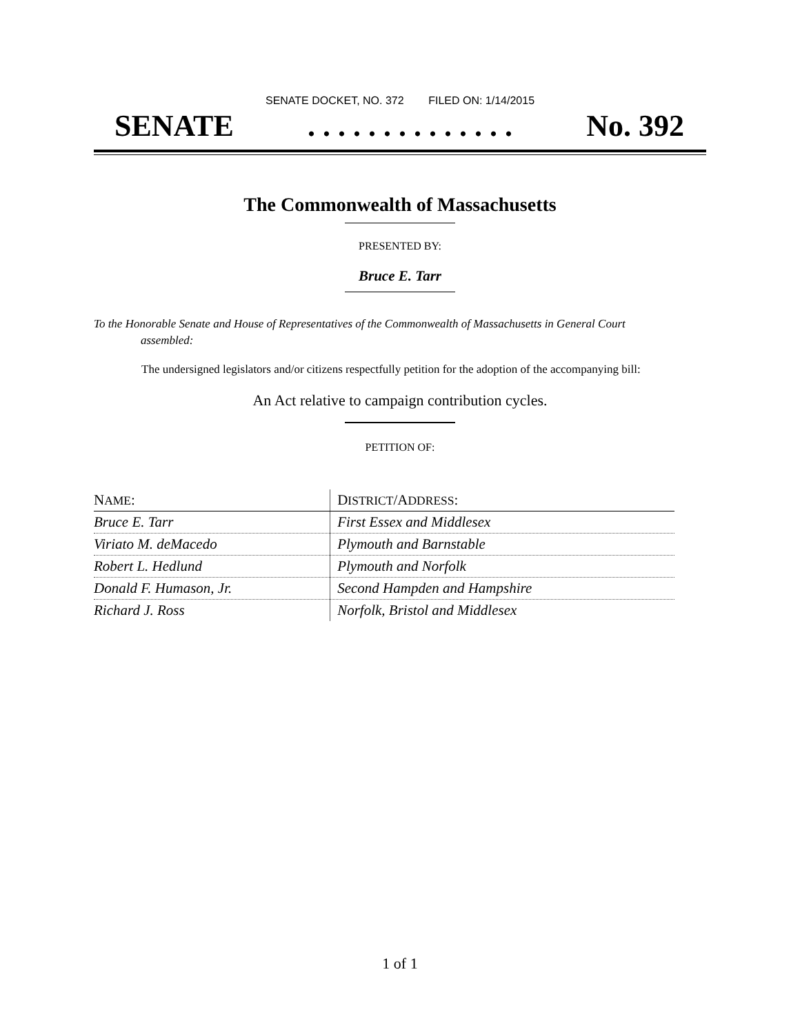SENATE DOCKET, NO. 372 FILED ON: 1/14/2015
SENATE. . . . . . . . . . . . . . No. 392
The Commonwealth of Massachusetts
PRESENTED BY:
Bruce E. Tarr
To the Honorable Senate and House of Representatives of the Commonwealth of Massachusetts in General Court assembled:
The undersigned legislators and/or citizens respectfully petition for the adoption of the accompanying bill:
An Act relative to campaign contribution cycles.
PETITION OF:
| N AME : | D ISTRICT /A DDRESS : |
| --- | --- |
| Bruce E. Tarr | First Essex and Middlesex |
| Viriato M. deMacedo | Plymouth and Barnstable |
| Robert L. Hedlund | Plymouth and Norfolk |
| Donald F. Humason, Jr. | Second Hampden and Hampshire |
| Richard J. Ross | Norfolk, Bristol and Middlesex |
1 of 1